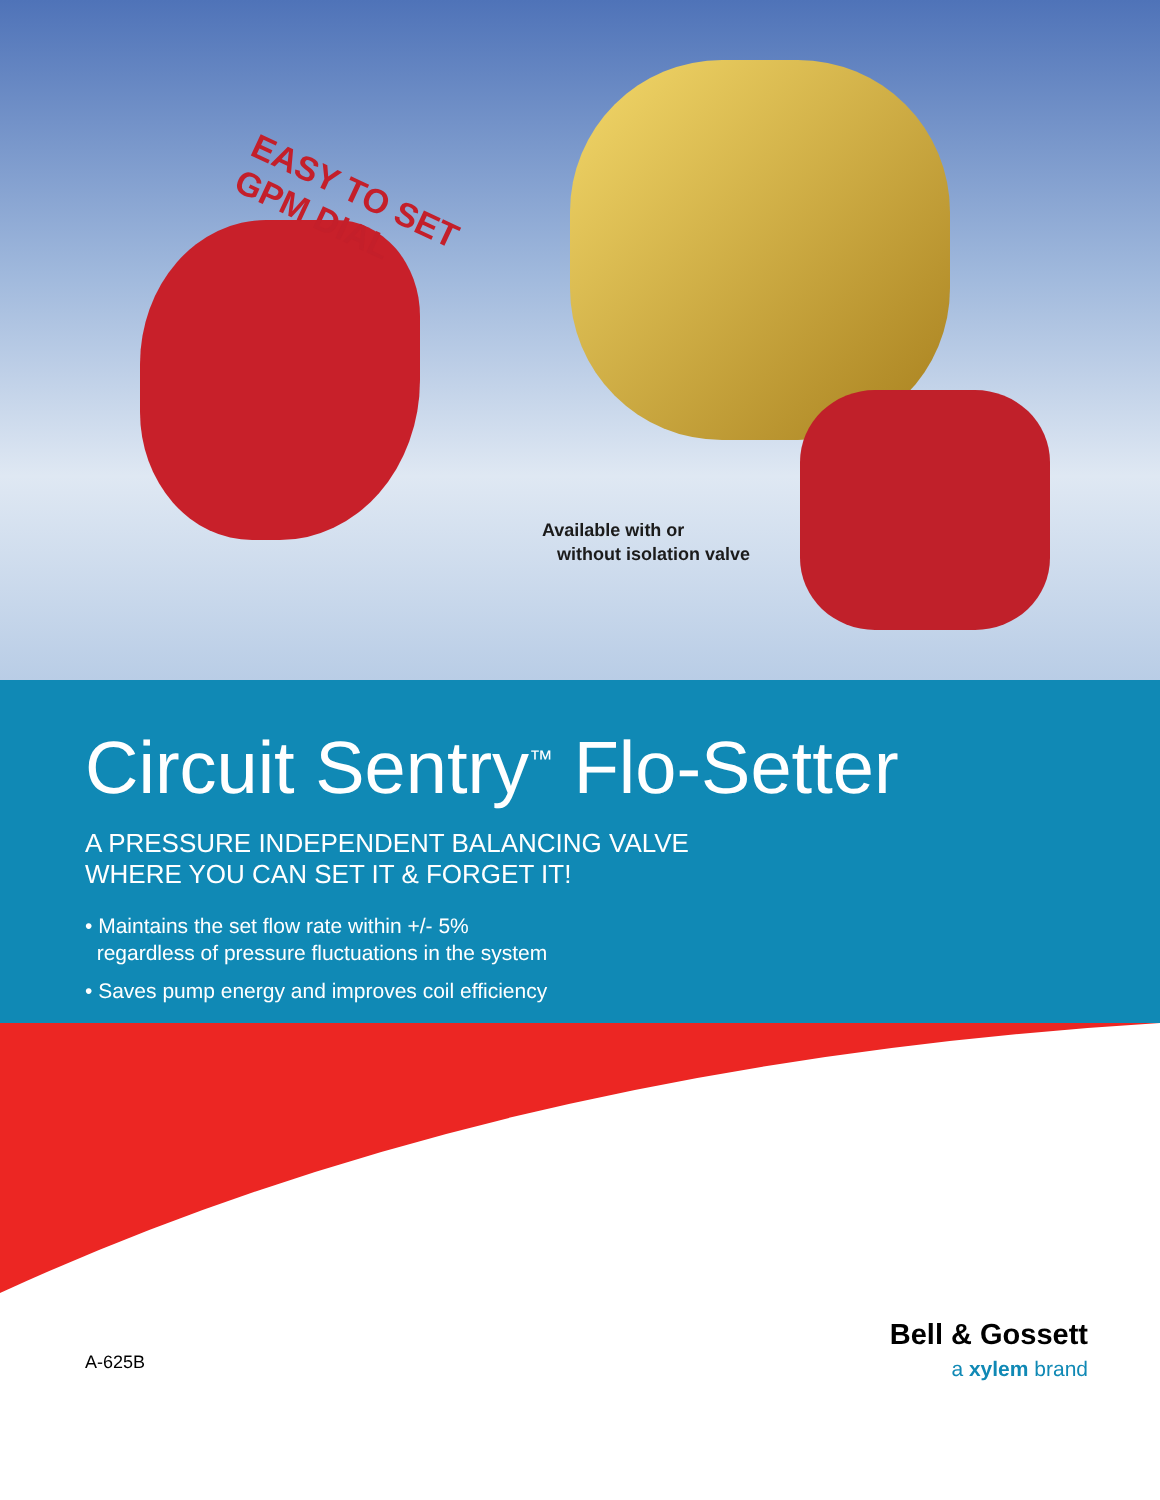EASY TO SET
GPM DIAL
Available with or
without isolation valve
Circuit Sentry<sup>™</sup> Flo-Setter
A PRESSURE INDEPENDENT BALANCING VALVE
WHERE YOU CAN SET IT & FORGET IT!
• Maintains the set flow rate within +/- 5%
regardless of pressure fluctuations in the system
• Saves pump energy and improves coil efficiency
A-625B
Bell & Gossett
a xylem brand